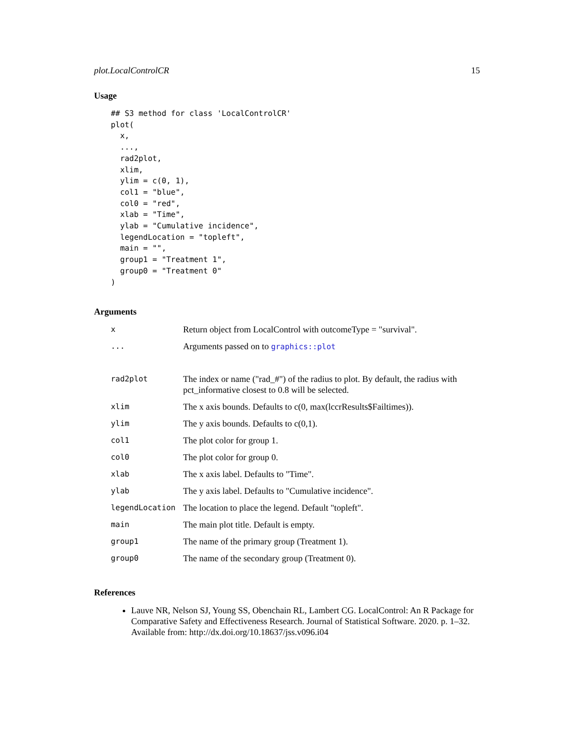plot.LocalControlCR 15
Usage
## S3 method for class 'LocalControlCR'
plot(
  x,
  ...,
  rad2plot,
  xlim,
  ylim = c(0, 1),
  col1 = "blue",
  col0 = "red",
  xlab = "Time",
  ylab = "Cumulative incidence",
  legendLocation = "topleft",
  main = "",
  group1 = "Treatment 1",
  group0 = "Treatment 0"
)
Arguments
| x | Return object from LocalControl with outcomeType = "survival". |
| ... | Arguments passed on to graphics::plot |
| rad2plot | The index or name ("rad_#") of the radius to plot. By default, the radius with pct_informative closest to 0.8 will be selected. |
| xlim | The x axis bounds. Defaults to c(0, max(lccrResults$Failtimes)). |
| ylim | The y axis bounds. Defaults to c(0,1). |
| col1 | The plot color for group 1. |
| col0 | The plot color for group 0. |
| xlab | The x axis label. Defaults to "Time". |
| ylab | The y axis label. Defaults to "Cumulative incidence". |
| legendLocation | The location to place the legend. Default "topleft". |
| main | The main plot title. Default is empty. |
| group1 | The name of the primary group (Treatment 1). |
| group0 | The name of the secondary group (Treatment 0). |
References
Lauve NR, Nelson SJ, Young SS, Obenchain RL, Lambert CG. LocalControl: An R Package for Comparative Safety and Effectiveness Research. Journal of Statistical Software. 2020. p. 1–32. Available from: http://dx.doi.org/10.18637/jss.v096.i04